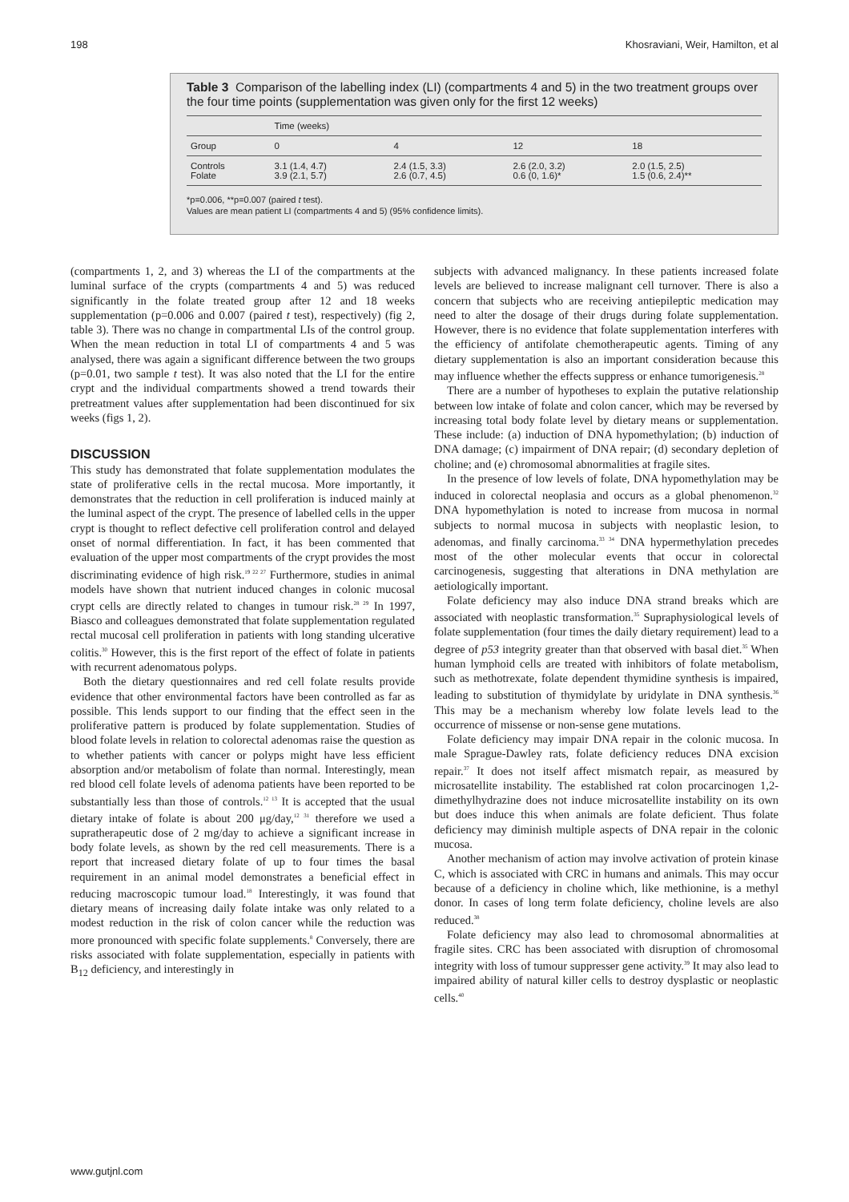198 Khosraviani, Weir, Hamilton, et al
Table 3 Comparison of the labelling index (LI) (compartments 4 and 5) in the two treatment groups over the four time points (supplementation was given only for the first 12 weeks)
| | Time (weeks) | | | |
| --- | --- | --- | --- | --- |
| Group | 0 | 4 | 12 | 18 |
| Controls | 3.1 (1.4, 4.7) | 2.4 (1.5, 3.3) | 2.6 (2.0, 3.2) | 2.0 (1.5, 2.5) |
| Folate | 3.9 (2.1, 5.7) | 2.6 (0.7, 4.5) | 0.6 (0, 1.6)* | 1.5 (0.6, 2.4)** |
*p=0.006, **p=0.007 (paired t test).
Values are mean patient LI (compartments 4 and 5) (95% confidence limits).
(compartments 1, 2, and 3) whereas the LI of the compartments at the luminal surface of the crypts (compartments 4 and 5) was reduced significantly in the folate treated group after 12 and 18 weeks supplementation (p=0.006 and 0.007 (paired t test), respectively) (fig 2, table 3). There was no change in compartmental LIs of the control group. When the mean reduction in total LI of compartments 4 and 5 was analysed, there was again a significant difference between the two groups (p=0.01, two sample t test). It was also noted that the LI for the entire crypt and the individual compartments showed a trend towards their pretreatment values after supplementation had been discontinued for six weeks (figs 1, 2).
DISCUSSION
This study has demonstrated that folate supplementation modulates the state of proliferative cells in the rectal mucosa. More importantly, it demonstrates that the reduction in cell proliferation is induced mainly at the luminal aspect of the crypt. The presence of labelled cells in the upper crypt is thought to reflect defective cell proliferation control and delayed onset of normal differentiation. In fact, it has been commented that evaluation of the upper most compartments of the crypt provides the most discriminating evidence of high risk.<sup>19 22 27</sup> Furthermore, studies in animal models have shown that nutrient induced changes in colonic mucosal crypt cells are directly related to changes in tumour risk.<sup>28 29</sup> In 1997, Biasco and colleagues demonstrated that folate supplementation regulated rectal mucosal cell proliferation in patients with long standing ulcerative colitis.<sup>30</sup> However, this is the first report of the effect of folate in patients with recurrent adenomatous polyps.
Both the dietary questionnaires and red cell folate results provide evidence that other environmental factors have been controlled as far as possible. This lends support to our finding that the effect seen in the proliferative pattern is produced by folate supplementation. Studies of blood folate levels in relation to colorectal adenomas raise the question as to whether patients with cancer or polyps might have less efficient absorption and/or metabolism of folate than normal. Interestingly, mean red blood cell folate levels of adenoma patients have been reported to be substantially less than those of controls.<sup>12 13</sup> It is accepted that the usual dietary intake of folate is about 200 μg/day,<sup>12 31</sup> therefore we used a supratherapeutic dose of 2 mg/day to achieve a significant increase in body folate levels, as shown by the red cell measurements. There is a report that increased dietary folate of up to four times the basal requirement in an animal model demonstrates a beneficial effect in reducing macroscopic tumour load.<sup>18</sup> Interestingly, it was found that dietary means of increasing daily folate intake was only related to a modest reduction in the risk of colon cancer while the reduction was more pronounced with specific folate supplements.<sup>8</sup> Conversely, there are risks associated with folate supplementation, especially in patients with B<sub>12</sub> deficiency, and interestingly in
subjects with advanced malignancy. In these patients increased folate levels are believed to increase malignant cell turnover. There is also a concern that subjects who are receiving antiepileptic medication may need to alter the dosage of their drugs during folate supplementation. However, there is no evidence that folate supplementation interferes with the efficiency of antifolate chemotherapeutic agents. Timing of any dietary supplementation is also an important consideration because this may influence whether the effects suppress or enhance tumorigenesis.<sup>28</sup>
There are a number of hypotheses to explain the putative relationship between low intake of folate and colon cancer, which may be reversed by increasing total body folate level by dietary means or supplementation. These include: (a) induction of DNA hypomethylation; (b) induction of DNA damage; (c) impairment of DNA repair; (d) secondary depletion of choline; and (e) chromosomal abnormalities at fragile sites.
In the presence of low levels of folate, DNA hypomethylation may be induced in colorectal neoplasia and occurs as a global phenomenon.<sup>32</sup> DNA hypomethylation is noted to increase from mucosa in normal subjects to normal mucosa in subjects with neoplastic lesion, to adenomas, and finally carcinoma.<sup>33 34</sup> DNA hypermethylation precedes most of the other molecular events that occur in colorectal carcinogenesis, suggesting that alterations in DNA methylation are aetiologically important.
Folate deficiency may also induce DNA strand breaks which are associated with neoplastic transformation.<sup>35</sup> Supraphysiological levels of folate supplementation (four times the daily dietary requirement) lead to a degree of p53 integrity greater than that observed with basal diet.<sup>35</sup> When human lymphoid cells are treated with inhibitors of folate metabolism, such as methotrexate, folate dependent thymidine synthesis is impaired, leading to substitution of thymidylate by uridylate in DNA synthesis.<sup>36</sup> This may be a mechanism whereby low folate levels lead to the occurrence of missense or non-sense gene mutations.
Folate deficiency may impair DNA repair in the colonic mucosa. In male Sprague-Dawley rats, folate deficiency reduces DNA excision repair.<sup>37</sup> It does not itself affect mismatch repair, as measured by microsatellite instability. The established rat colon procarcinogen 1,2-dimethylhydrazine does not induce microsatellite instability on its own but does induce this when animals are folate deficient. Thus folate deficiency may diminish multiple aspects of DNA repair in the colonic mucosa.
Another mechanism of action may involve activation of protein kinase C, which is associated with CRC in humans and animals. This may occur because of a deficiency in choline which, like methionine, is a methyl donor. In cases of long term folate deficiency, choline levels are also reduced.<sup>38</sup>
Folate deficiency may also lead to chromosomal abnormalities at fragile sites. CRC has been associated with disruption of chromosomal integrity with loss of tumour suppresser gene activity.<sup>39</sup> It may also lead to impaired ability of natural killer cells to destroy dysplastic or neoplastic cells.<sup>40</sup>
www.gutjnl.com